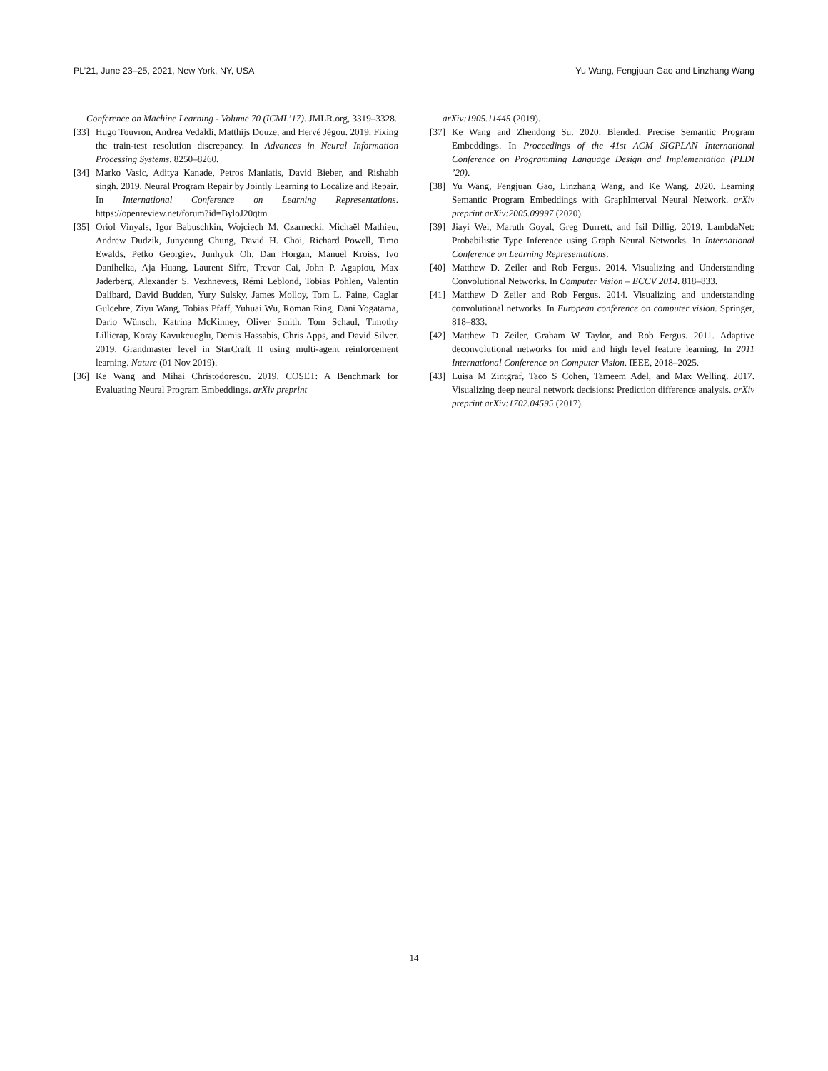PL’21, June 23–25, 2021, New York, NY, USA Yu Wang, Fengjuan Gao and Linzhang Wang
Conference on Machine Learning - Volume 70 (ICML’17). JMLR.org, 3319–3328.
[33] Hugo Touvron, Andrea Vedaldi, Matthijs Douze, and Hervé Jégou. 2019. Fixing the train-test resolution discrepancy. In Advances in Neural Information Processing Systems. 8250–8260.
[34] Marko Vasic, Aditya Kanade, Petros Maniatis, David Bieber, and Rishabh singh. 2019. Neural Program Repair by Jointly Learning to Localize and Repair. In International Conference on Learning Representations. https://openreview.net/forum?id=ByloJ20qtm
[35] Oriol Vinyals, Igor Babuschkin, Wojciech M. Czarnecki, Michaël Mathieu, Andrew Dudzik, Junyoung Chung, David H. Choi, Richard Powell, Timo Ewalds, Petko Georgiev, Junhyuk Oh, Dan Horgan, Manuel Kroiss, Ivo Danihelka, Aja Huang, Laurent Sifre, Trevor Cai, John P. Agapiou, Max Jaderberg, Alexander S. Vezhnevets, Rémi Leblond, Tobias Pohlen, Valentin Dalibard, David Budden, Yury Sulsky, James Molloy, Tom L. Paine, Caglar Gulcehre, Ziyu Wang, Tobias Pfaff, Yuhuai Wu, Roman Ring, Dani Yogatama, Dario Wünsch, Katrina McKinney, Oliver Smith, Tom Schaul, Timothy Lillicrap, Koray Kavukcuoglu, Demis Hassabis, Chris Apps, and David Silver. 2019. Grandmaster level in StarCraft II using multi-agent reinforcement learning. Nature (01 Nov 2019).
[36] Ke Wang and Mihai Christodorescu. 2019. COSET: A Benchmark for Evaluating Neural Program Embeddings. arXiv preprint
arXiv:1905.11445 (2019).
[37] Ke Wang and Zhendong Su. 2020. Blended, Precise Semantic Program Embeddings. In Proceedings of the 41st ACM SIGPLAN International Conference on Programming Language Design and Implementation (PLDI ’20).
[38] Yu Wang, Fengjuan Gao, Linzhang Wang, and Ke Wang. 2020. Learning Semantic Program Embeddings with GraphInterval Neural Network. arXiv preprint arXiv:2005.09997 (2020).
[39] Jiayi Wei, Maruth Goyal, Greg Durrett, and Isil Dillig. 2019. LambdaNet: Probabilistic Type Inference using Graph Neural Networks. In International Conference on Learning Representations.
[40] Matthew D. Zeiler and Rob Fergus. 2014. Visualizing and Understanding Convolutional Networks. In Computer Vision – ECCV 2014. 818–833.
[41] Matthew D Zeiler and Rob Fergus. 2014. Visualizing and understanding convolutional networks. In European conference on computer vision. Springer, 818–833.
[42] Matthew D Zeiler, Graham W Taylor, and Rob Fergus. 2011. Adaptive deconvolutional networks for mid and high level feature learning. In 2011 International Conference on Computer Vision. IEEE, 2018–2025.
[43] Luisa M Zintgraf, Taco S Cohen, Tameem Adel, and Max Welling. 2017. Visualizing deep neural network decisions: Prediction difference analysis. arXiv preprint arXiv:1702.04595 (2017).
14